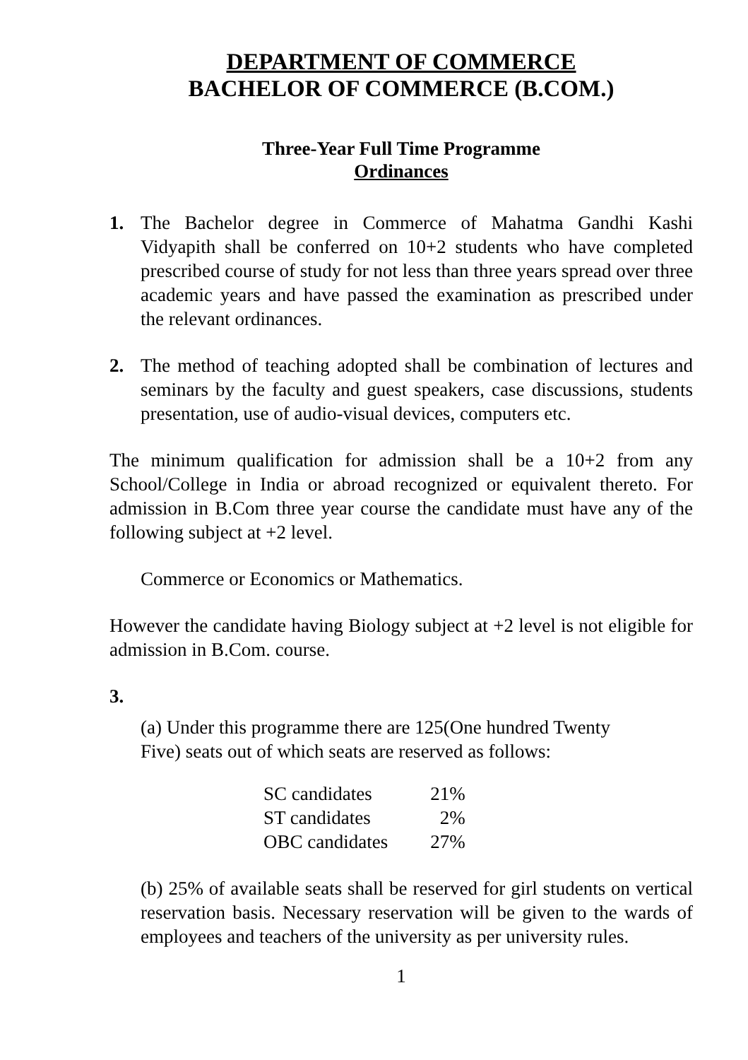DEPARTMENT OF COMMERCE
BACHELOR OF COMMERCE (B.COM.)
Three-Year Full Time Programme
Ordinances
1. The Bachelor degree in Commerce of Mahatma Gandhi Kashi Vidyapith shall be conferred on 10+2 students who have completed prescribed course of study for not less than three years spread over three academic years and have passed the examination as prescribed under the relevant ordinances.
2. The method of teaching adopted shall be combination of lectures and seminars by the faculty and guest speakers, case discussions, students presentation, use of audio-visual devices, computers etc.
The minimum qualification for admission shall be a 10+2 from any School/College in India or abroad recognized or equivalent thereto. For admission in B.Com three year course the candidate must have any of the following subject at +2 level.
Commerce or Economics or Mathematics.
However the candidate having Biology subject at +2 level is not eligible for admission in B.Com. course.
3.
(a) Under this programme there are 125(One hundred Twenty
Five) seats out of which seats are reserved as follows:
| SC candidates | 21% |
| ST candidates | 2% |
| OBC candidates | 27% |
(b) 25% of available seats shall be reserved for girl students on vertical reservation basis. Necessary reservation will be given to the wards of employees and teachers of the university as per university rules.
1